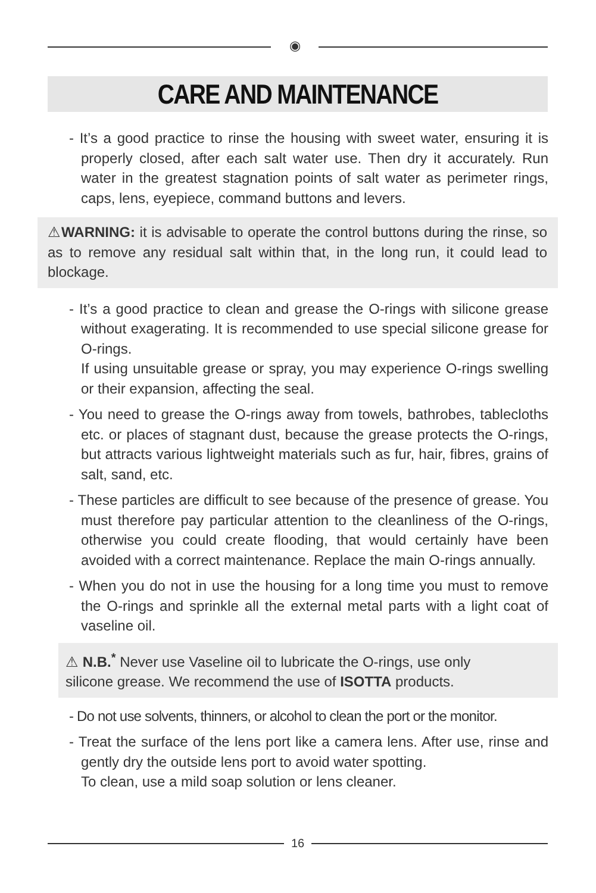◉
CARE AND MAINTENANCE
- It’s a good practice to rinse the housing with sweet water, ensuring it is properly closed, after each salt water use. Then dry it accurately. Run water in the greatest stagnation points of salt water as perimeter rings, caps, lens, eyepiece, command buttons and levers.
⚠WARNING: it is advisable to operate the control buttons during the rinse, so as to remove any residual salt within that, in the long run, it could lead to blockage.
- It’s a good practice to clean and grease the O-rings with silicone grease without exagerating. It is recommended to use special silicone grease for O-rings.
If using unsuitable grease or spray, you may experience O-rings swelling or their expansion, affecting the seal.
- You need to grease the O-rings away from towels, bathrobes, tablecloths etc. or places of stagnant dust, because the grease protects the O-rings, but attracts various lightweight materials such as fur, hair, fibres, grains of salt, sand, etc.
- These particles are difficult to see because of the presence of grease. You must therefore pay particular attention to the cleanliness of the O-rings, otherwise you could create flooding, that would certainly have been avoided with a correct maintenance. Replace the main O-rings annually.
- When you do not in use the housing for a long time you must to remove the O-rings and sprinkle all the external metal parts with a light coat of vaseline oil.
⚠ N.B.<sup>*</sup> Never use Vaseline oil to lubricate the O-rings, use only silicone grease. We recommend the use of ISOTTA products.
- Do not use solvents, thinners, or alcohol to clean the port or the monitor.
- Treat the surface of the lens port like a camera lens. After use, rinse and gently dry the outside lens port to avoid water spotting.
To clean, use a mild soap solution or lens cleaner.
16